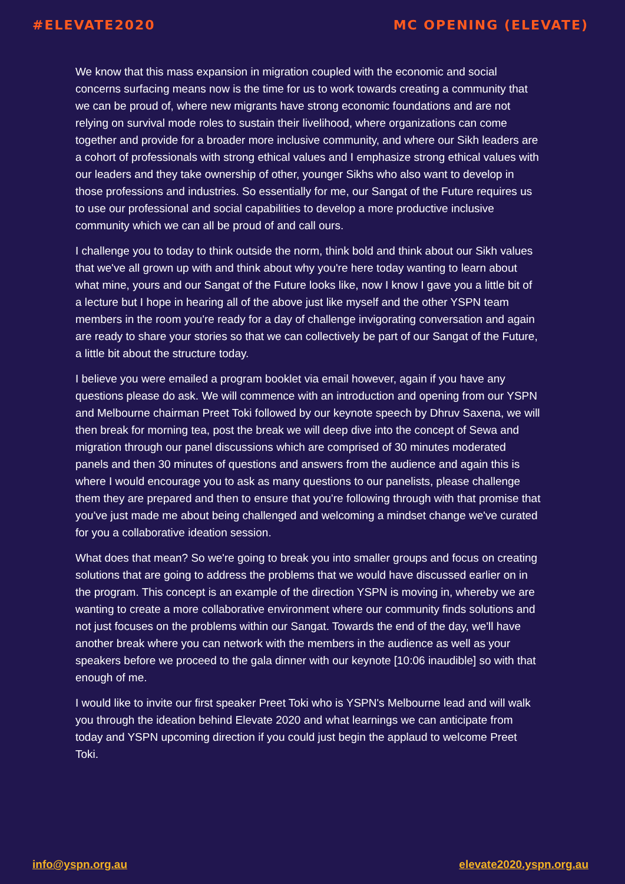#ELEVATE2020 MC OPENING (ELEVATE)
We know that this mass expansion in migration coupled with the economic and social concerns surfacing means now is the time for us to work towards creating a community that we can be proud of, where new migrants have strong economic foundations and are not relying on survival mode roles to sustain their livelihood, where organizations can come together and provide for a broader more inclusive community, and where our Sikh leaders are a cohort of professionals with strong ethical values and I emphasize strong ethical values with our leaders and they take ownership of other, younger Sikhs who also want to develop in those professions and industries. So essentially for me, our Sangat of the Future requires us to use our professional and social capabilities to develop a more productive inclusive community which we can all be proud of and call ours.
I challenge you to today to think outside the norm, think bold and think about our Sikh values that we've all grown up with and think about why you're here today wanting to learn about what mine, yours and our Sangat of the Future looks like, now I know I gave you a little bit of a lecture but I hope in hearing all of the above just like myself and the other YSPN team members in the room you're ready for a day of challenge invigorating conversation and again are ready to share your stories so that we can collectively be part of our Sangat of the Future, a little bit about the structure today.
I believe you were emailed a program booklet via email however, again if you have any questions please do ask. We will commence with an introduction and opening from our YSPN and Melbourne chairman Preet Toki followed by our keynote speech by Dhruv Saxena, we will then break for morning tea, post the break we will deep dive into the concept of Sewa and migration through our panel discussions which are comprised of 30 minutes moderated panels and then 30 minutes of questions and answers from the audience and again this is where I would encourage you to ask as many questions to our panelists, please challenge them they are prepared and then to ensure that you're following through with that promise that you've just made me about being challenged and welcoming a mindset change we've curated for you a collaborative ideation session.
What does that mean? So we're going to break you into smaller groups and focus on creating solutions that are going to address the problems that we would have discussed earlier on in the program. This concept is an example of the direction YSPN is moving in, whereby we are wanting to create a more collaborative environment where our community finds solutions and not just focuses on the problems within our Sangat. Towards the end of the day, we'll have another break where you can network with the members in the audience as well as your speakers before we proceed to the gala dinner with our keynote [10:06 inaudible] so with that enough of me.
I would like to invite our first speaker Preet Toki who is YSPN's Melbourne lead and will walk you through the ideation behind Elevate 2020 and what learnings we can anticipate from today and YSPN upcoming direction if you could just begin the applaud to welcome Preet Toki.
info@yspn.org.au elevate2020.yspn.org.au